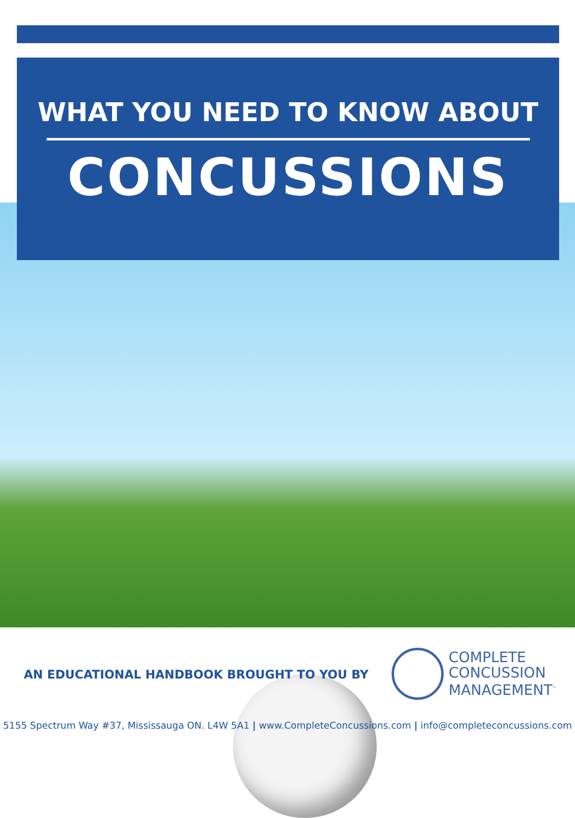WHAT YOU NEED TO KNOW ABOUT
CONCUSSIONS
AN EDUCATIONAL HANDBOOK BROUGHT TO YOU BY
COMPLETE
CONCUSSION
MANAGEMENT<sup>™</sup>
5155 Spectrum Way #37, Mississauga ON. L4W 5A1 | www.CompleteConcussions.com | info@completeconcussions.com